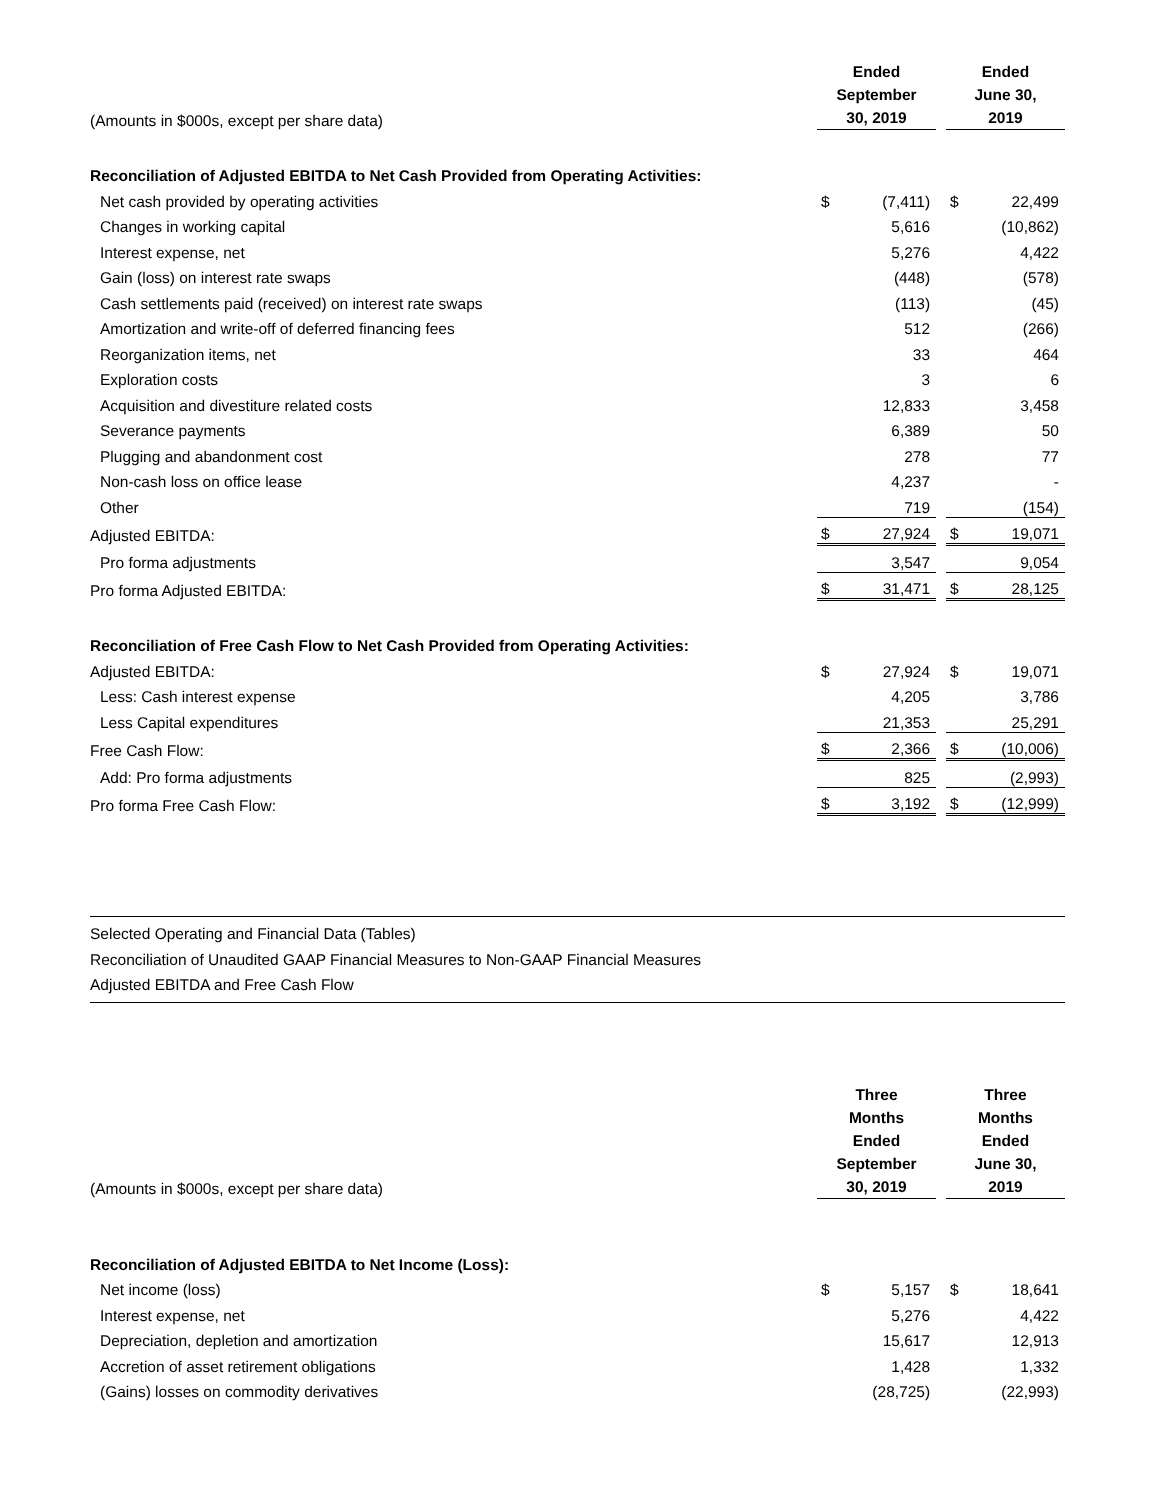| (Amounts in $000s, except per share data) | Ended September 30, 2019 | | | Ended June 30, 2019 | |
| Reconciliation of Adjusted EBITDA to Net Cash Provided from Operating Activities: | | | | | |
| Net cash provided by operating activities | $ | (7,411) | | $ | 22,499 |
| Changes in working capital | | 5,616 | | | (10,862) |
| Interest expense, net | | 5,276 | | | 4,422 |
| Gain (loss) on interest rate swaps | | (448) | | | (578) |
| Cash settlements paid (received) on interest rate swaps | | (113) | | | (45) |
| Amortization and write-off of deferred financing fees | | 512 | | | (266) |
| Reorganization items, net | | 33 | | | 464 |
| Exploration costs | | 3 | | | 6 |
| Acquisition and divestiture related costs | | 12,833 | | | 3,458 |
| Severance payments | | 6,389 | | | 50 |
| Plugging and abandonment cost | | 278 | | | 77 |
| Non-cash loss on office lease | | 4,237 | | | - |
| Other | | 719 | | | (154) |
| Adjusted EBITDA: | $ | 27,924 | | $ | 19,071 |
| Pro forma adjustments | | 3,547 | | | 9,054 |
| Pro forma Adjusted EBITDA: | $ | 31,471 | | $ | 28,125 |
| Reconciliation of Free Cash Flow to Net Cash Provided from Operating Activities: | | | | | |
| Adjusted EBITDA: | $ | 27,924 | | $ | 19,071 |
| Less: Cash interest expense | | 4,205 | | | 3,786 |
| Less Capital expenditures | | 21,353 | | | 25,291 |
| Free Cash Flow: | $ | 2,366 | | $ | (10,006) |
| Add: Pro forma adjustments | | 825 | | | (2,993) |
| Pro forma Free Cash Flow: | $ | 3,192 | | $ | (12,999) |
Selected Operating and Financial Data (Tables)
Reconciliation of Unaudited GAAP Financial Measures to Non-GAAP Financial Measures
Adjusted EBITDA and Free Cash Flow
| (Amounts in $000s, except per share data) | Three Months Ended September 30, 2019 | | | Three Months Ended June 30, 2019 | |
| Reconciliation of Adjusted EBITDA to Net Income (Loss): | | | | | |
| Net income (loss) | $ | 5,157 | | $ | 18,641 |
| Interest expense, net | | 5,276 | | | 4,422 |
| Depreciation, depletion and amortization | | 15,617 | | | 12,913 |
| Accretion of asset retirement obligations | | 1,428 | | | 1,332 |
| (Gains) losses on commodity derivatives | | (28,725) | | | (22,993) |